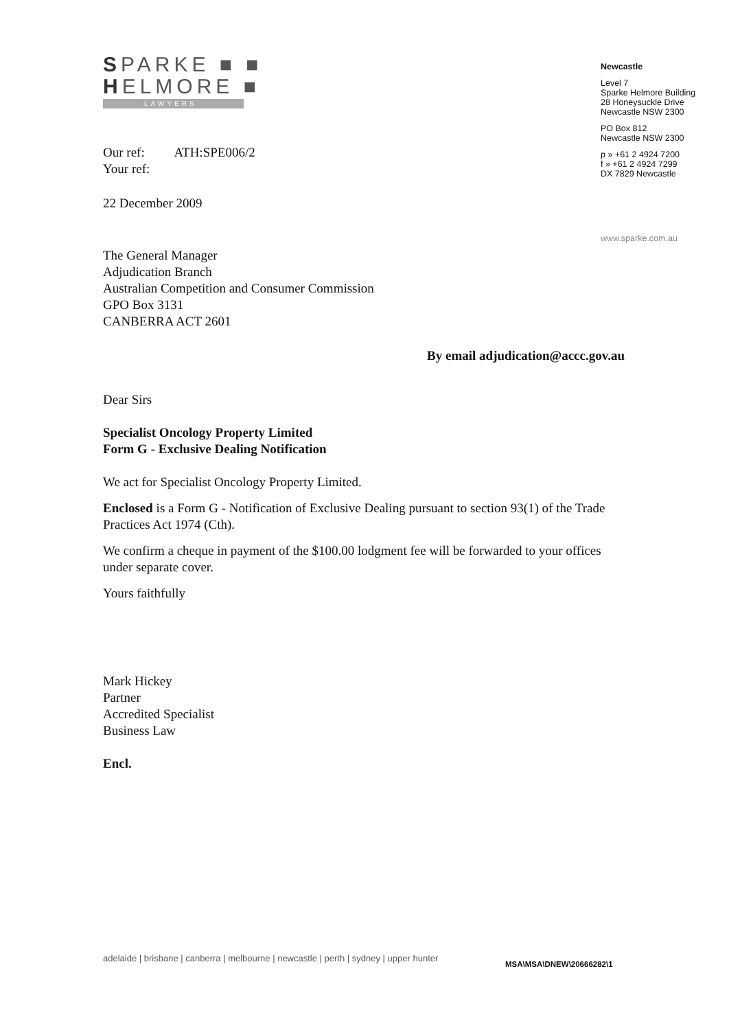SPARKE ■ ■
HELMORE ■
LAWYERS
Newcastle
Level 7
Sparke Helmore Building
28 Honeysuckle Drive
Newcastle NSW 2300
PO Box 812
Newcastle NSW 2300
p » +61 2 4924 7200
f » +61 2 4924 7299
DX 7829 Newcastle
www.sparke.com.au
Our ref: ATH:SPE006/2
Your ref:
22 December 2009
The General Manager
Adjudication Branch
Australian Competition and Consumer Commission
GPO Box 3131
CANBERRA ACT 2601
By email adjudication@accc.gov.au
Dear Sirs
Specialist Oncology Property Limited
Form G - Exclusive Dealing Notification
We act for Specialist Oncology Property Limited.
Enclosed is a Form G - Notification of Exclusive Dealing pursuant to section 93(1) of the Trade Practices Act 1974 (Cth).
We confirm a cheque in payment of the $100.00 lodgment fee will be forwarded to your offices under separate cover.
Yours faithfully
Mark Hickey
Partner
Accredited Specialist
Business Law
Encl.
adelaide | brisbane | canberra | melbourne | newcastle | perth | sydney | upper hunter
MSA\MSA\DNEW\20666282\1